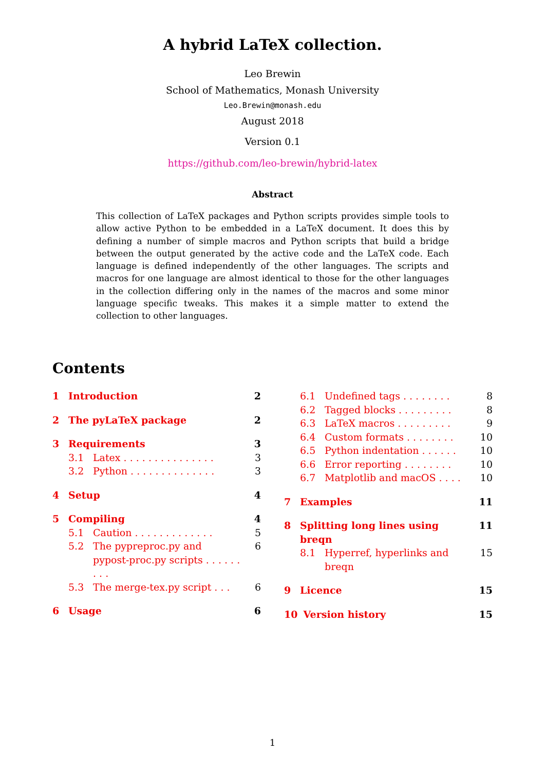A hybrid LaTeX collection.
Leo Brewin
School of Mathematics, Monash University
Leo.Brewin@monash.edu
August 2018
Version 0.1
https://github.com/leo-brewin/hybrid-latex
Abstract
This collection of LaTeX packages and Python scripts provides simple tools to allow active Python to be embedded in a LaTeX document. It does this by defining a number of simple macros and Python scripts that build a bridge between the output generated by the active code and the LaTeX code. Each language is defined independently of the other languages. The scripts and macros for one language are almost identical to those for the other languages in the collection differing only in the names of the macros and some minor language specific tweaks. This makes it a simple matter to extend the collection to other languages.
Contents
1 Introduction 2
2 The pyLaTeX package 2
3 Requirements 3
3.1 Latex . . . . . . . . . . . . . . . 3
3.2 Python . . . . . . . . . . . . . . 3
4 Setup 4
5 Compiling 4
5.1 Caution . . . . . . . . . . . . . 5
5.2 The pypreproc.py and pypost-proc.py scripts . . . . . . . . . 6
5.3 The merge-tex.py script . . . 6
6 Usage 6
6.1 Undefined tags . . . . . . . . 8
6.2 Tagged blocks . . . . . . . . . 8
6.3 LaTeX macros . . . . . . . . . 9
6.4 Custom formats . . . . . . . . 10
6.5 Python indentation . . . . . . 10
6.6 Error reporting . . . . . . . . 10
6.7 Matplotlib and macOS . . . . 10
7 Examples 11
8 Splitting long lines using breqn 11
8.1 Hyperref, hyperlinks and breqn 15
9 Licence 15
10 Version history 15
1